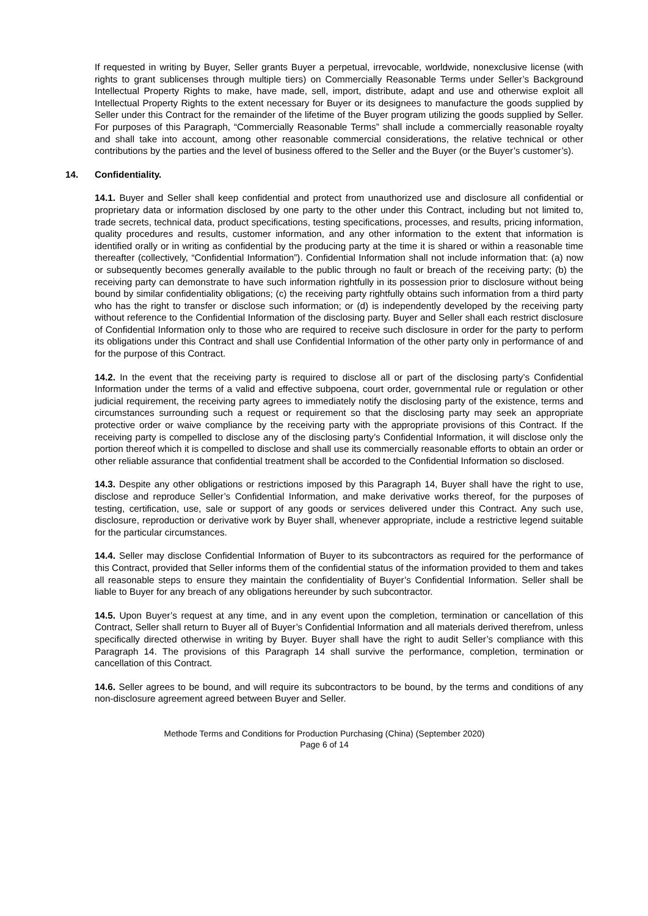If requested in writing by Buyer, Seller grants Buyer a perpetual, irrevocable, worldwide, nonexclusive license (with rights to grant sublicenses through multiple tiers) on Commercially Reasonable Terms under Seller’s Background Intellectual Property Rights to make, have made, sell, import, distribute, adapt and use and otherwise exploit all Intellectual Property Rights to the extent necessary for Buyer or its designees to manufacture the goods supplied by Seller under this Contract for the remainder of the lifetime of the Buyer program utilizing the goods supplied by Seller. For purposes of this Paragraph, “Commercially Reasonable Terms” shall include a commercially reasonable royalty and shall take into account, among other reasonable commercial considerations, the relative technical or other contributions by the parties and the level of business offered to the Seller and the Buyer (or the Buyer’s customer’s).
14. Confidentiality.
14.1. Buyer and Seller shall keep confidential and protect from unauthorized use and disclosure all confidential or proprietary data or information disclosed by one party to the other under this Contract, including but not limited to, trade secrets, technical data, product specifications, testing specifications, processes, and results, pricing information, quality procedures and results, customer information, and any other information to the extent that information is identified orally or in writing as confidential by the producing party at the time it is shared or within a reasonable time thereafter (collectively, “Confidential Information”). Confidential Information shall not include information that: (a) now or subsequently becomes generally available to the public through no fault or breach of the receiving party; (b) the receiving party can demonstrate to have such information rightfully in its possession prior to disclosure without being bound by similar confidentiality obligations; (c) the receiving party rightfully obtains such information from a third party who has the right to transfer or disclose such information; or (d) is independently developed by the receiving party without reference to the Confidential Information of the disclosing party. Buyer and Seller shall each restrict disclosure of Confidential Information only to those who are required to receive such disclosure in order for the party to perform its obligations under this Contract and shall use Confidential Information of the other party only in performance of and for the purpose of this Contract.
14.2. In the event that the receiving party is required to disclose all or part of the disclosing party’s Confidential Information under the terms of a valid and effective subpoena, court order, governmental rule or regulation or other judicial requirement, the receiving party agrees to immediately notify the disclosing party of the existence, terms and circumstances surrounding such a request or requirement so that the disclosing party may seek an appropriate protective order or waive compliance by the receiving party with the appropriate provisions of this Contract. If the receiving party is compelled to disclose any of the disclosing party’s Confidential Information, it will disclose only the portion thereof which it is compelled to disclose and shall use its commercially reasonable efforts to obtain an order or other reliable assurance that confidential treatment shall be accorded to the Confidential Information so disclosed.
14.3. Despite any other obligations or restrictions imposed by this Paragraph 14, Buyer shall have the right to use, disclose and reproduce Seller’s Confidential Information, and make derivative works thereof, for the purposes of testing, certification, use, sale or support of any goods or services delivered under this Contract. Any such use, disclosure, reproduction or derivative work by Buyer shall, whenever appropriate, include a restrictive legend suitable for the particular circumstances.
14.4. Seller may disclose Confidential Information of Buyer to its subcontractors as required for the performance of this Contract, provided that Seller informs them of the confidential status of the information provided to them and takes all reasonable steps to ensure they maintain the confidentiality of Buyer’s Confidential Information. Seller shall be liable to Buyer for any breach of any obligations hereunder by such subcontractor.
14.5. Upon Buyer’s request at any time, and in any event upon the completion, termination or cancellation of this Contract, Seller shall return to Buyer all of Buyer’s Confidential Information and all materials derived therefrom, unless specifically directed otherwise in writing by Buyer. Buyer shall have the right to audit Seller’s compliance with this Paragraph 14. The provisions of this Paragraph 14 shall survive the performance, completion, termination or cancellation of this Contract.
14.6. Seller agrees to be bound, and will require its subcontractors to be bound, by the terms and conditions of any non-disclosure agreement agreed between Buyer and Seller.
Methode Terms and Conditions for Production Purchasing (China) (September 2020)
Page 6 of 14